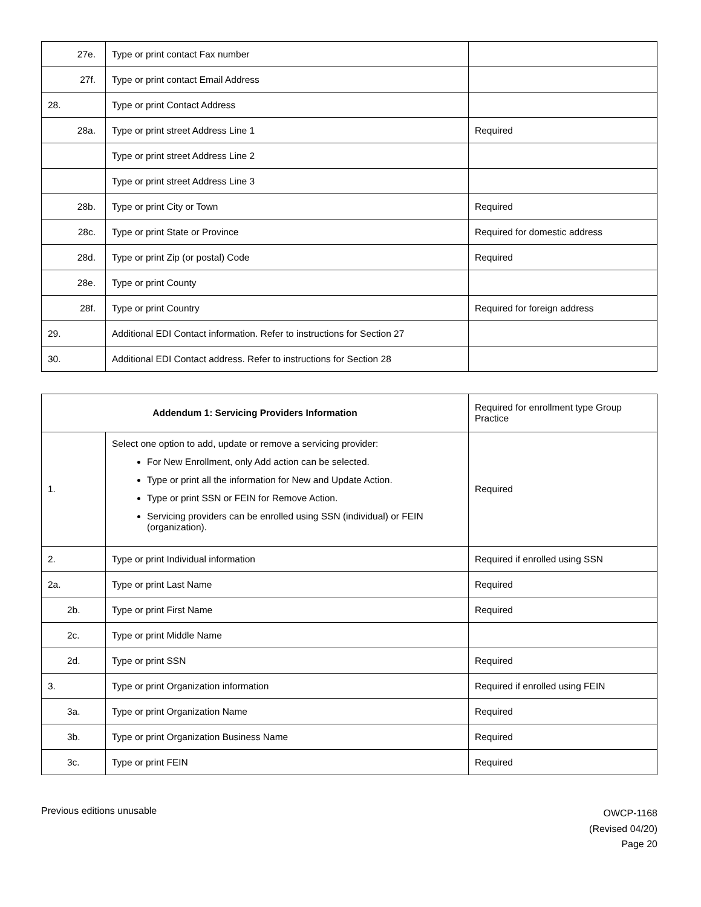| 27e. | Type or print contact Fax number | |
| 27f. | Type or print contact Email Address | |
| 28. | Type or print Contact Address | |
| 28a. | Type or print street Address Line 1 | Required |
| | Type or print street Address Line 2 | |
| | Type or print street Address Line 3 | |
| 28b. | Type or print City or Town | Required |
| 28c. | Type or print State or Province | Required for domestic address |
| 28d. | Type or print Zip (or postal) Code | Required |
| 28e. | Type or print County | |
| 28f. | Type or print Country | Required for foreign address |
| 29. | Additional EDI Contact information. Refer to instructions for Section 27 | |
| 30. | Additional EDI Contact address. Refer to instructions for Section 28 | |
| Addendum 1: Servicing Providers Information | | Required for enrollment type Group Practice |
| 1. | Select one option to add, update or remove a servicing provider: For New Enrollment, only Add action can be selected. Type or print all the information for New and Update Action. Type or print SSN or FEIN for Remove Action. Servicing providers can be enrolled using SSN (individual) or FEIN (organization). | Required |
| 2. | Type or print Individual information | Required if enrolled using SSN |
| 2a. | Type or print Last Name | Required |
| 2b. | Type or print First Name | Required |
| 2c. | Type or print Middle Name | |
| 2d. | Type or print SSN | Required |
| 3. | Type or print Organization information | Required if enrolled using FEIN |
| 3a. | Type or print Organization Name | Required |
| 3b. | Type or print Organization Business Name | Required |
| 3c. | Type or print FEIN | Required |
Previous editions unusable
OWCP-1168
(Revised 04/20)
Page 20